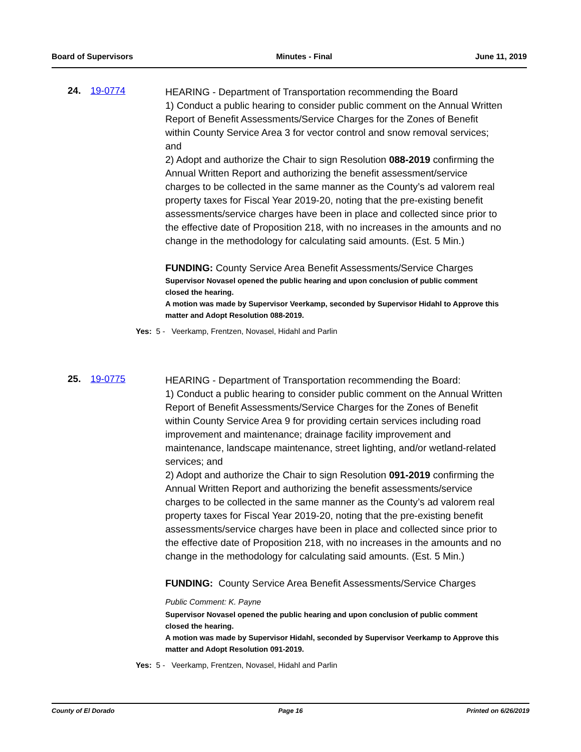Board of Supervisors Minutes - Final June 11, 2019
24. 19-0774
HEARING - Department of Transportation recommending the Board
1) Conduct a public hearing to consider public comment on the Annual Written Report of Benefit Assessments/Service Charges for the Zones of Benefit within County Service Area 3 for vector control and snow removal services; and
2) Adopt and authorize the Chair to sign Resolution 088-2019 confirming the Annual Written Report and authorizing the benefit assessment/service charges to be collected in the same manner as the County’s ad valorem real property taxes for Fiscal Year 2019-20, noting that the pre-existing benefit assessments/service charges have been in place and collected since prior to the effective date of Proposition 218, with no increases in the amounts and no change in the methodology for calculating said amounts. (Est. 5 Min.)
FUNDING: County Service Area Benefit Assessments/Service Charges
Supervisor Novasel opened the public hearing and upon conclusion of public comment closed the hearing.
A motion was made by Supervisor Veerkamp, seconded by Supervisor Hidahl to Approve this matter and Adopt Resolution 088-2019.
Yes: 5 - Veerkamp, Frentzen, Novasel, Hidahl and Parlin
25. 19-0775
HEARING - Department of Transportation recommending the Board:
1) Conduct a public hearing to consider public comment on the Annual Written Report of Benefit Assessments/Service Charges for the Zones of Benefit within County Service Area 9 for providing certain services including road improvement and maintenance; drainage facility improvement and maintenance, landscape maintenance, street lighting, and/or wetland-related services; and
2) Adopt and authorize the Chair to sign Resolution 091-2019 confirming the Annual Written Report and authorizing the benefit assessments/service charges to be collected in the same manner as the County’s ad valorem real property taxes for Fiscal Year 2019-20, noting that the pre-existing benefit assessments/service charges have been in place and collected since prior to the effective date of Proposition 218, with no increases in the amounts and no change in the methodology for calculating said amounts. (Est. 5 Min.)
FUNDING: County Service Area Benefit Assessments/Service Charges
Public Comment: K. Payne
Supervisor Novasel opened the public hearing and upon conclusion of public comment closed the hearing.
A motion was made by Supervisor Hidahl, seconded by Supervisor Veerkamp to Approve this matter and Adopt Resolution 091-2019.
Yes: 5 - Veerkamp, Frentzen, Novasel, Hidahl and Parlin
County of El Dorado Page 16 Printed on 6/26/2019